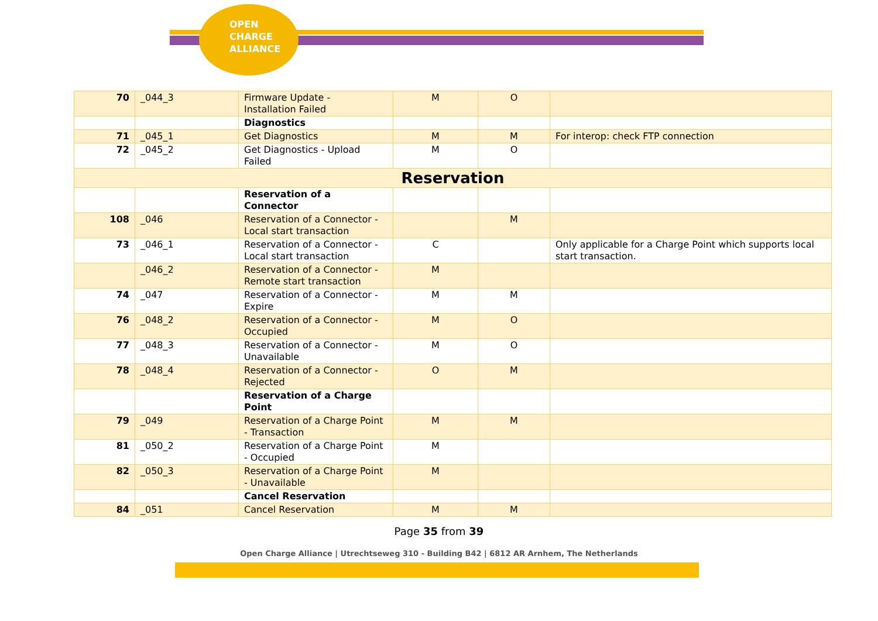OPEN
CHARGE
ALLIANCE
| 70 | _044_3 | Firmware Update - Installation Failed | M | O | |
| | | Diagnostics | | | |
| 71 | _045_1 | Get Diagnostics | M | M | For interop: check FTP connection |
| 72 | _045_2 | Get Diagnostics - Upload Failed | M | O | |
| Reservation | | | | | |
| | | Reservation of a Connector | | | |
| 108 | _046 | Reservation of a Connector - Local start transaction | | M | |
| 73 | _046_1 | Reservation of a Connector - Local start transaction | C | | Only applicable for a Charge Point which supports local start transaction. |
| | _046_2 | Reservation of a Connector - Remote start transaction | M | | |
| 74 | _047 | Reservation of a Connector - Expire | M | M | |
| 76 | _048_2 | Reservation of a Connector - Occupied | M | O | |
| 77 | _048_3 | Reservation of a Connector - Unavailable | M | O | |
| 78 | _048_4 | Reservation of a Connector - Rejected | O | M | |
| | | Reservation of a Charge Point | | | |
| 79 | _049 | Reservation of a Charge Point - Transaction | M | M | |
| 81 | _050_2 | Reservation of a Charge Point - Occupied | M | | |
| 82 | _050_3 | Reservation of a Charge Point - Unavailable | M | | |
| | | Cancel Reservation | | | |
| 84 | _051 | Cancel Reservation | M | M | |
Page 35 from 39
Open Charge Alliance | Utrechtseweg 310 - Building B42 | 6812 AR Arnhem, The Netherlands